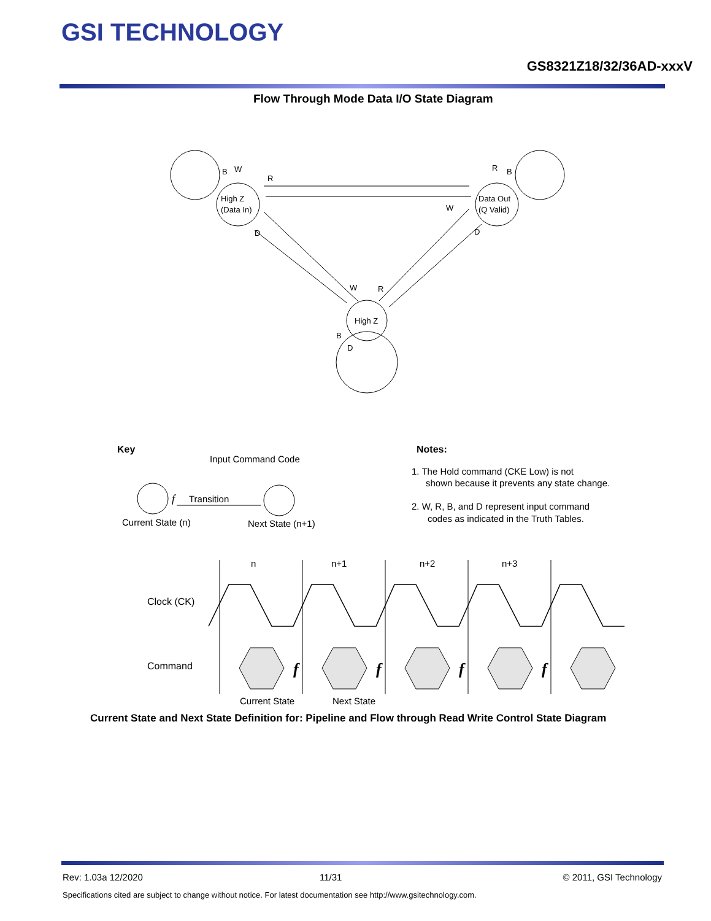GSI TECHNOLOGY
GS8321Z18/32/36AD-xxxV
Flow Through Mode Data I/O State Diagram
High Z
(Data In)
Data Out
(Q Valid)
High Z
B
W
R
R
B
W
D
D
W
R
B
D
Key
Input Command Code
f
Transition
Current State (n)
Next State (n+1)
Notes:
1. The Hold command (CKE Low) is not
shown because it prevents any state change.
2. W, R, B, and D represent input command
codes as indicated in the Truth Tables.
n
n+1
n+2
n+3
Clock (CK)
Command
f
f
f
f
Current State
Next State
Current State and Next State Definition for: Pipeline and Flow through Read Write Control State Diagram
Rev: 1.03a 12/2020 11/31 © 2011, GSI Technology
Specifications cited are subject to change without notice. For latest documentation see http://www.gsitechnology.com.